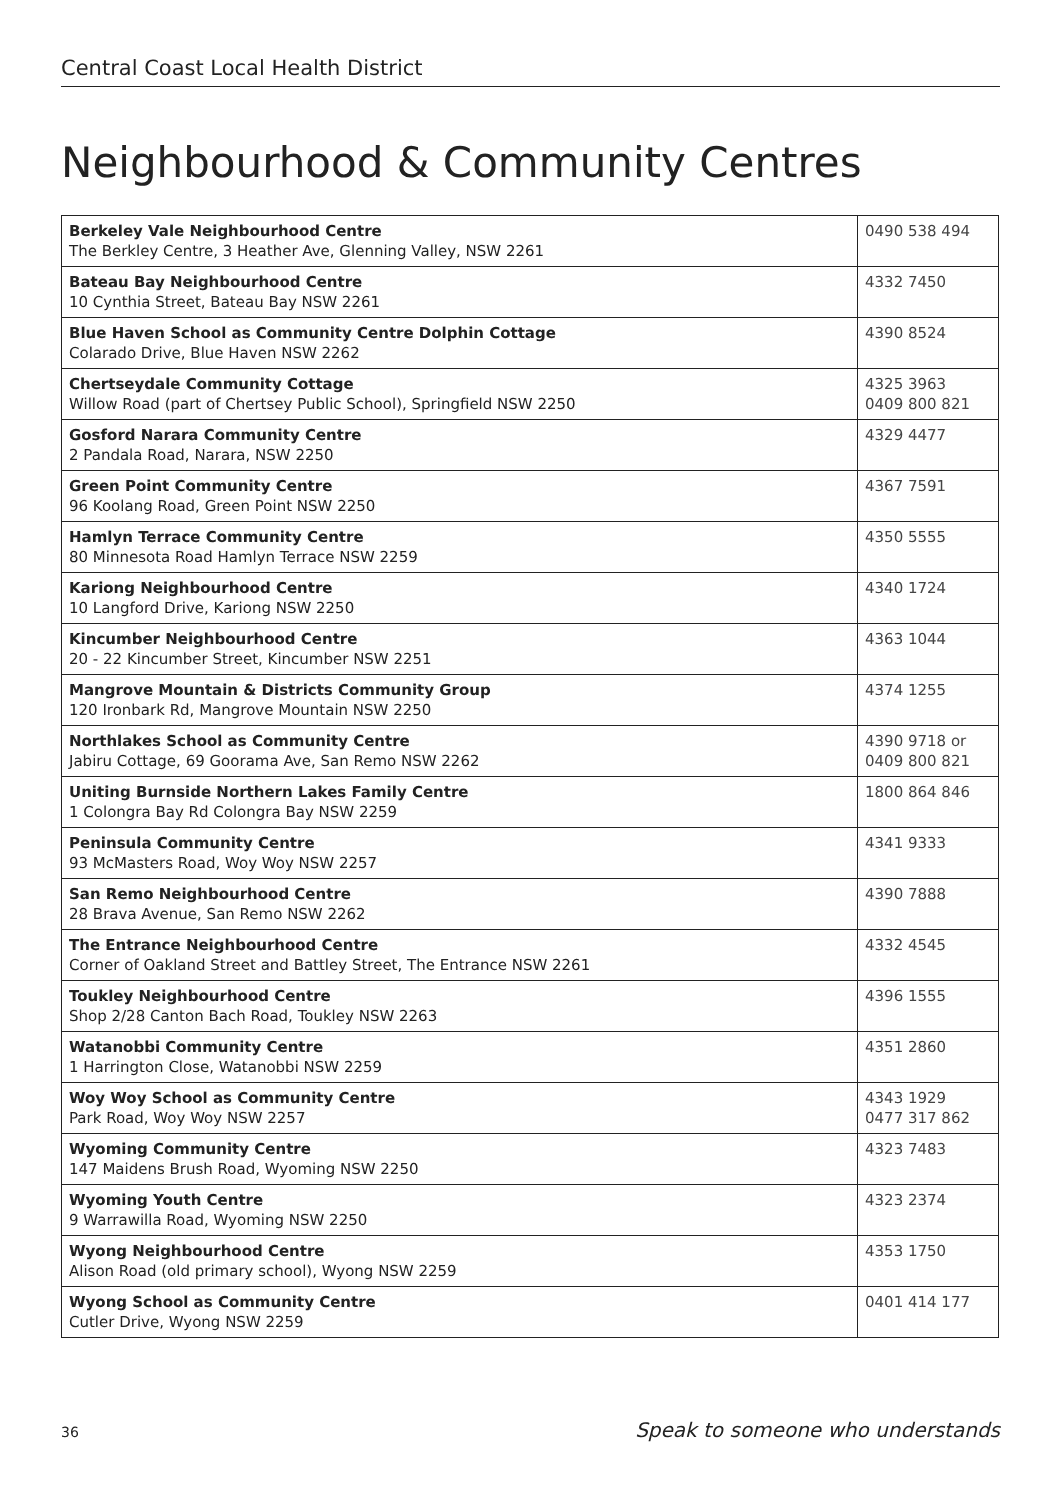Central Coast Local Health District
Neighbourhood & Community Centres
| Berkeley Vale Neighbourhood Centre The Berkley Centre, 3 Heather Ave, Glenning Valley, NSW 2261 | 0490 538 494 |
| Bateau Bay Neighbourhood Centre 10 Cynthia Street, Bateau Bay NSW 2261 | 4332 7450 |
| Blue Haven School as Community Centre Dolphin Cottage Colarado Drive, Blue Haven NSW 2262 | 4390 8524 |
| Chertseydale Community Cottage Willow Road (part of Chertsey Public School), Springfield NSW 2250 | 4325 3963 0409 800 821 |
| Gosford Narara Community Centre 2 Pandala Road, Narara, NSW 2250 | 4329 4477 |
| Green Point Community Centre 96 Koolang Road, Green Point NSW 2250 | 4367 7591 |
| Hamlyn Terrace Community Centre 80 Minnesota Road Hamlyn Terrace NSW 2259 | 4350 5555 |
| Kariong Neighbourhood Centre 10 Langford Drive, Kariong NSW 2250 | 4340 1724 |
| Kincumber Neighbourhood Centre 20 - 22 Kincumber Street, Kincumber NSW 2251 | 4363 1044 |
| Mangrove Mountain & Districts Community Group 120 Ironbark Rd, Mangrove Mountain NSW 2250 | 4374 1255 |
| Northlakes School as Community Centre Jabiru Cottage, 69 Goorama Ave, San Remo NSW 2262 | 4390 9718 or 0409 800 821 |
| Uniting Burnside Northern Lakes Family Centre 1 Colongra Bay Rd Colongra Bay NSW 2259 | 1800 864 846 |
| Peninsula Community Centre 93 McMasters Road, Woy Woy NSW 2257 | 4341 9333 |
| San Remo Neighbourhood Centre 28 Brava Avenue, San Remo NSW 2262 | 4390 7888 |
| The Entrance Neighbourhood Centre Corner of Oakland Street and Battley Street, The Entrance NSW 2261 | 4332 4545 |
| Toukley Neighbourhood Centre Shop 2/28 Canton Bach Road, Toukley NSW 2263 | 4396 1555 |
| Watanobbi Community Centre 1 Harrington Close, Watanobbi NSW 2259 | 4351 2860 |
| Woy Woy School as Community Centre Park Road, Woy Woy NSW 2257 | 4343 1929 0477 317 862 |
| Wyoming Community Centre 147 Maidens Brush Road, Wyoming NSW 2250 | 4323 7483 |
| Wyoming Youth Centre 9 Warrawilla Road, Wyoming NSW 2250 | 4323 2374 |
| Wyong Neighbourhood Centre Alison Road (old primary school), Wyong NSW 2259 | 4353 1750 |
| Wyong School as Community Centre Cutler Drive, Wyong NSW 2259 | 0401 414 177 |
36 Speak to someone who understands